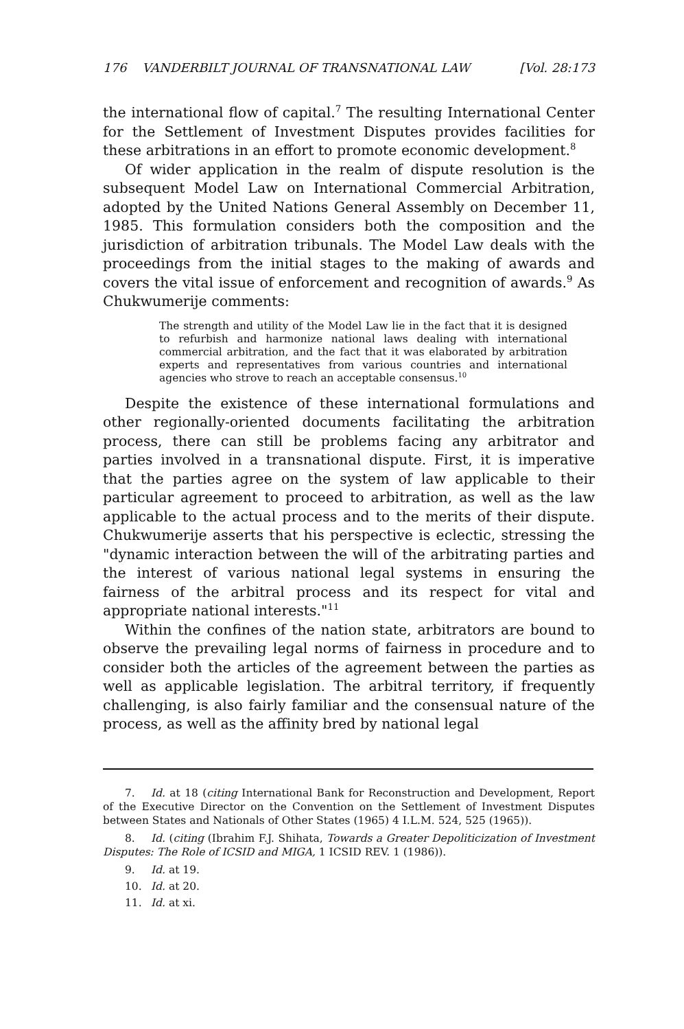176 VANDERBILT JOURNAL OF TRANSNATIONAL LAW [Vol. 28:173
the international flow of capital.<sup>7</sup> The resulting International Center for the Settlement of Investment Disputes provides facilities for these arbitrations in an effort to promote economic development.<sup>8</sup>
Of wider application in the realm of dispute resolution is the subsequent Model Law on International Commercial Arbitration, adopted by the United Nations General Assembly on December 11, 1985. This formulation considers both the composition and the jurisdiction of arbitration tribunals. The Model Law deals with the proceedings from the initial stages to the making of awards and covers the vital issue of enforcement and recognition of awards.<sup>9</sup> As Chukwumerije comments:
The strength and utility of the Model Law lie in the fact that it is designed to refurbish and harmonize national laws dealing with international commercial arbitration, and the fact that it was elaborated by arbitration experts and representatives from various countries and international agencies who strove to reach an acceptable consensus.<sup>10</sup>
Despite the existence of these international formulations and other regionally-oriented documents facilitating the arbitration process, there can still be problems facing any arbitrator and parties involved in a transnational dispute. First, it is imperative that the parties agree on the system of law applicable to their particular agreement to proceed to arbitration, as well as the law applicable to the actual process and to the merits of their dispute. Chukwumerije asserts that his perspective is eclectic, stressing the "dynamic interaction between the will of the arbitrating parties and the interest of various national legal systems in ensuring the fairness of the arbitral process and its respect for vital and appropriate national interests."<sup>11</sup>
Within the confines of the nation state, arbitrators are bound to observe the prevailing legal norms of fairness in procedure and to consider both the articles of the agreement between the parties as well as applicable legislation. The arbitral territory, if frequently challenging, is also fairly familiar and the consensual nature of the process, as well as the affinity bred by national legal
7. Id. at 18 (citing International Bank for Reconstruction and Development, Report of the Executive Director on the Convention on the Settlement of Investment Disputes between States and Nationals of Other States (1965) 4 I.L.M. 524, 525 (1965)).
8. Id. (citing (Ibrahim F.J. Shihata, Towards a Greater Depoliticization of Investment Disputes: The Role of ICSID and MIGA, 1 ICSID REV. 1 (1986)).
9. Id. at 19.
10. Id. at 20.
11. Id. at xi.